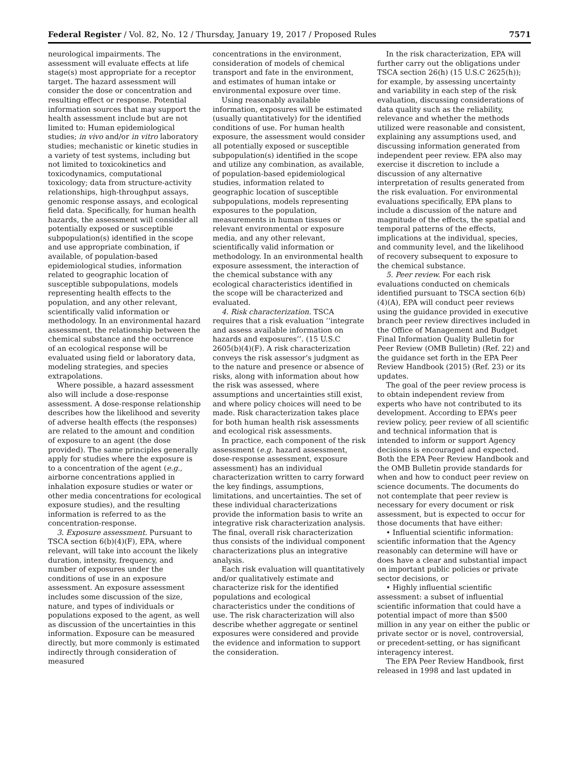Federal Register / Vol. 82, No. 12 / Thursday, January 19, 2017 / Proposed Rules 7571
neurological impairments. The assessment will evaluate effects at life stage(s) most appropriate for a receptor target. The hazard assessment will consider the dose or concentration and resulting effect or response. Potential information sources that may support the health assessment include but are not limited to: Human epidemiological studies; in vivo and/or in vitro laboratory studies; mechanistic or kinetic studies in a variety of test systems, including but not limited to toxicokinetics and toxicodynamics, computational toxicology; data from structure-activity relationships, high-throughput assays, genomic response assays, and ecological field data. Specifically, for human health hazards, the assessment will consider all potentially exposed or susceptible subpopulation(s) identified in the scope and use appropriate combination, if available, of population-based epidemiological studies, information related to geographic location of susceptible subpopulations, models representing health effects to the population, and any other relevant, scientifically valid information or methodology. In an environmental hazard assessment, the relationship between the chemical substance and the occurrence of an ecological response will be evaluated using field or laboratory data, modeling strategies, and species extrapolations.
Where possible, a hazard assessment also will include a dose-response assessment. A dose-response relationship describes how the likelihood and severity of adverse health effects (the responses) are related to the amount and condition of exposure to an agent (the dose provided). The same principles generally apply for studies where the exposure is to a concentration of the agent (e.g., airborne concentrations applied in inhalation exposure studies or water or other media concentrations for ecological exposure studies), and the resulting information is referred to as the concentration-response.
3. Exposure assessment. Pursuant to TSCA section 6(b)(4)(F), EPA, where relevant, will take into account the likely duration, intensity, frequency, and number of exposures under the conditions of use in an exposure assessment. An exposure assessment includes some discussion of the size, nature, and types of individuals or populations exposed to the agent, as well as discussion of the uncertainties in this information. Exposure can be measured directly, but more commonly is estimated indirectly through consideration of measured
concentrations in the environment, consideration of models of chemical transport and fate in the environment, and estimates of human intake or environmental exposure over time.
Using reasonably available information, exposures will be estimated (usually quantitatively) for the identified conditions of use. For human health exposure, the assessment would consider all potentially exposed or susceptible subpopulation(s) identified in the scope and utilize any combination, as available, of population-based epidemiological studies, information related to geographic location of susceptible subpopulations, models representing exposures to the population, measurements in human tissues or relevant environmental or exposure media, and any other relevant, scientifically valid information or methodology. In an environmental health exposure assessment, the interaction of the chemical substance with any ecological characteristics identified in the scope will be characterized and evaluated.
4. Risk characterization. TSCA requires that a risk evaluation ‘‘integrate and assess available information on hazards and exposures’’. (15 U.S.C 2605(b)(4)(F). A risk characterization conveys the risk assessor’s judgment as to the nature and presence or absence of risks, along with information about how the risk was assessed, where assumptions and uncertainties still exist, and where policy choices will need to be made. Risk characterization takes place for both human health risk assessments and ecological risk assessments.
In practice, each component of the risk assessment (e.g. hazard assessment, dose-response assessment, exposure assessment) has an individual characterization written to carry forward the key findings, assumptions, limitations, and uncertainties. The set of these individual characterizations provide the information basis to write an integrative risk characterization analysis. The final, overall risk characterization thus consists of the individual component characterizations plus an integrative analysis.
Each risk evaluation will quantitatively and/or qualitatively estimate and characterize risk for the identified populations and ecological characteristics under the conditions of use. The risk characterization will also describe whether aggregate or sentinel exposures were considered and provide the evidence and information to support the consideration.
In the risk characterization, EPA will further carry out the obligations under TSCA section 26(h) (15 U.S.C 2625(h)); for example, by assessing uncertainty and variability in each step of the risk evaluation, discussing considerations of data quality such as the reliability, relevance and whether the methods utilized were reasonable and consistent, explaining any assumptions used, and discussing information generated from independent peer review. EPA also may exercise it discretion to include a discussion of any alternative interpretation of results generated from the risk evaluation. For environmental evaluations specifically, EPA plans to include a discussion of the nature and magnitude of the effects, the spatial and temporal patterns of the effects, implications at the individual, species, and community level, and the likelihood of recovery subsequent to exposure to the chemical substance.
5. Peer review. For each risk evaluations conducted on chemicals identified pursuant to TSCA section 6(b)(4)(A), EPA will conduct peer reviews using the guidance provided in executive branch peer review directives included in the Office of Management and Budget Final Information Quality Bulletin for Peer Review (OMB Bulletin) (Ref. 22) and the guidance set forth in the EPA Peer Review Handbook (2015) (Ref. 23) or its updates.
The goal of the peer review process is to obtain independent review from experts who have not contributed to its development. According to EPA’s peer review policy, peer review of all scientific and technical information that is intended to inform or support Agency decisions is encouraged and expected. Both the EPA Peer Review Handbook and the OMB Bulletin provide standards for when and how to conduct peer review on science documents. The documents do not contemplate that peer review is necessary for every document or risk assessment, but is expected to occur for those documents that have either:
• Influential scientific information: scientific information that the Agency reasonably can determine will have or does have a clear and substantial impact on important public policies or private sector decisions, or
• Highly influential scientific assessment: a subset of influential scientific information that could have a potential impact of more than $500 million in any year on either the public or private sector or is novel, controversial, or precedent-setting, or has significant interagency interest.
The EPA Peer Review Handbook, first released in 1998 and last updated in